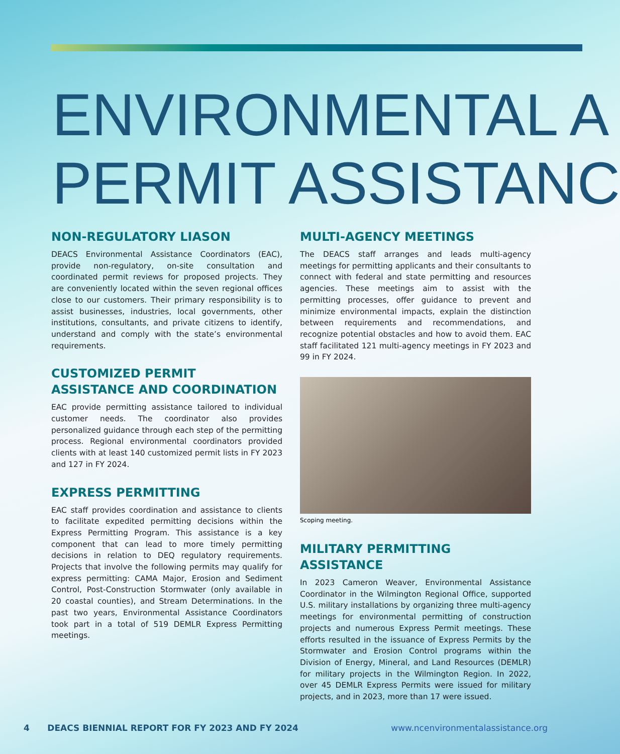ENVIRONMENTAL A
PERMIT ASSISTANC
NON-REGULATORY LIASON
DEACS Environmental Assistance Coordinators (EAC), provide non-regulatory, on-site consultation and coordinated permit reviews for proposed projects. They are conveniently located within the seven regional offices close to our customers. Their primary responsibility is to assist businesses, industries, local governments, other institutions, consultants, and private citizens to identify, understand and comply with the state’s environmental requirements.
CUSTOMIZED PERMIT
ASSISTANCE AND COORDINATION
EAC provide permitting assistance tailored to individual customer needs. The coordinator also provides personalized guidance through each step of the permitting process. Regional environmental coordinators provided clients with at least 140 customized permit lists in FY 2023 and 127 in FY 2024.
EXPRESS PERMITTING
EAC staff provides coordination and assistance to clients to facilitate expedited permitting decisions within the Express Permitting Program. This assistance is a key component that can lead to more timely permitting decisions in relation to DEQ regulatory requirements. Projects that involve the following permits may qualify for express permitting: CAMA Major, Erosion and Sediment Control, Post-Construction Stormwater (only available in 20 coastal counties), and Stream Determinations. In the past two years, Environmental Assistance Coordinators took part in a total of 519 DEMLR Express Permitting meetings.
MULTI-AGENCY MEETINGS
The DEACS staff arranges and leads multi-agency meetings for permitting applicants and their consultants to connect with federal and state permitting and resources agencies. These meetings aim to assist with the permitting processes, offer guidance to prevent and minimize environmental impacts, explain the distinction between requirements and recommendations, and recognize potential obstacles and how to avoid them. EAC staff facilitated 121 multi-agency meetings in FY 2023 and 99 in FY 2024.
Scoping meeting.
MILITARY PERMITTING
ASSISTANCE
In 2023 Cameron Weaver, Environmental Assistance Coordinator in the Wilmington Regional Office, supported U.S. military installations by organizing three multi-agency meetings for environmental permitting of construction projects and numerous Express Permit meetings. These efforts resulted in the issuance of Express Permits by the Stormwater and Erosion Control programs within the Division of Energy, Mineral, and Land Resources (DEMLR) for military projects in the Wilmington Region. In 2022, over 45 DEMLR Express Permits were issued for military projects, and in 2023, more than 17 were issued.
4 DEACS BIENNIAL REPORT FOR FY 2023 AND FY 2024 www.ncenvironmentalassistance.org